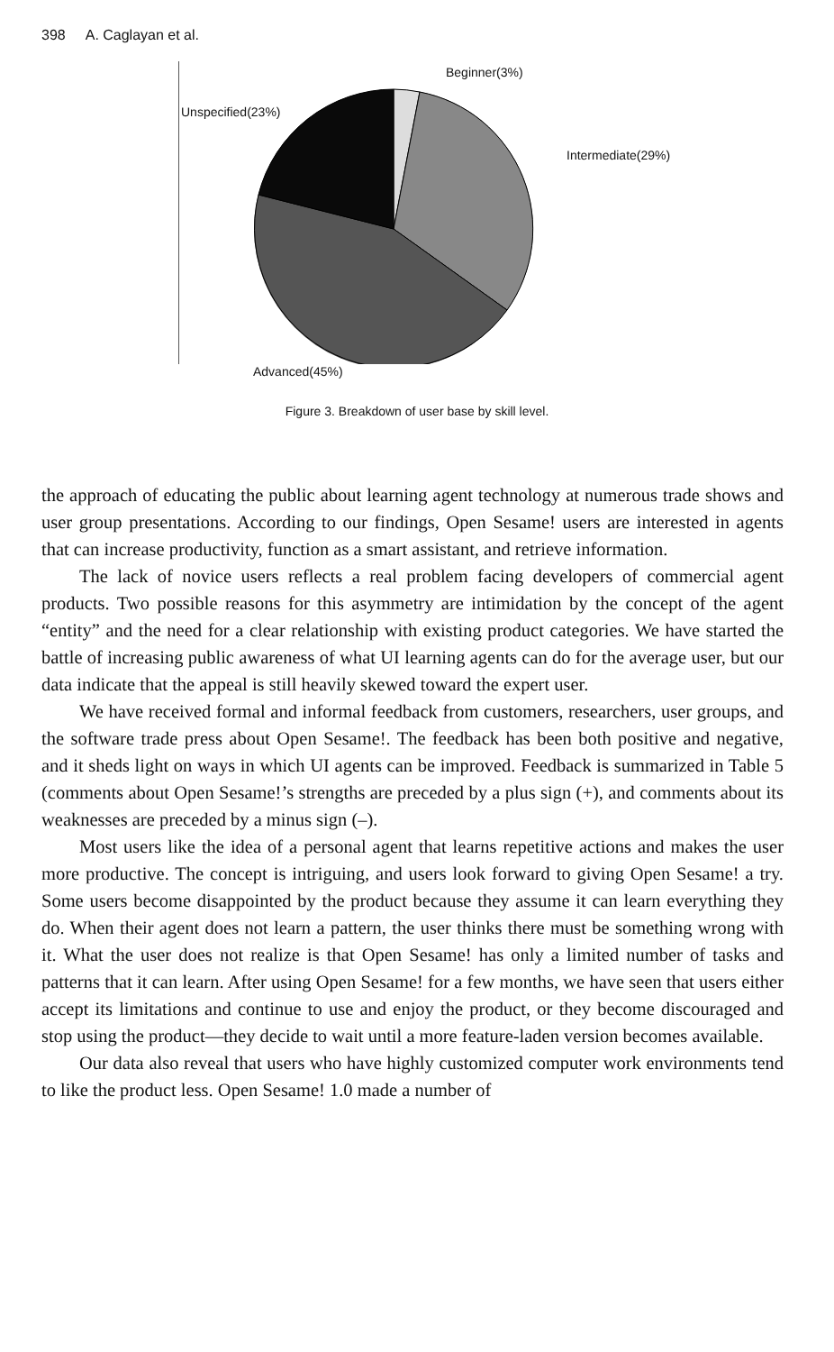398 A. Caglayan et al.
Beginner(3%)
Unspecified(23%)
Intermediate(29%)
Advanced(45%)
Figure 3. Breakdown of user base by skill level.
the approach of educating the public about learning agent technology at numerous trade shows and user group presentations. According to our findings, Open Sesame! users are interested in agents that can increase productivity, function as a smart assistant, and retrieve information.
The lack of novice users reflects a real problem facing developers of commercial agent products. Two possible reasons for this asymmetry are intimidation by the concept of the agent “entity” and the need for a clear relationship with existing product categories. We have started the battle of increasing public awareness of what UI learning agents can do for the average user, but our data indicate that the appeal is still heavily skewed toward the expert user.
We have received formal and informal feedback from customers, researchers, user groups, and the software trade press about Open Sesame!. The feedback has been both positive and negative, and it sheds light on ways in which UI agents can be improved. Feedback is summarized in Table 5 (comments about Open Sesame!’s strengths are preceded by a plus sign (+), and comments about its weaknesses are preceded by a minus sign (–).
Most users like the idea of a personal agent that learns repetitive actions and makes the user more productive. The concept is intriguing, and users look forward to giving Open Sesame! a try. Some users become disappointed by the product because they assume it can learn everything they do. When their agent does not learn a pattern, the user thinks there must be something wrong with it. What the user does not realize is that Open Sesame! has only a limited number of tasks and patterns that it can learn. After using Open Sesame! for a few months, we have seen that users either accept its limitations and continue to use and enjoy the product, or they become discouraged and stop using the product—they decide to wait until a more feature-laden version becomes available.
Our data also reveal that users who have highly customized computer work environments tend to like the product less. Open Sesame! 1.0 made a number of